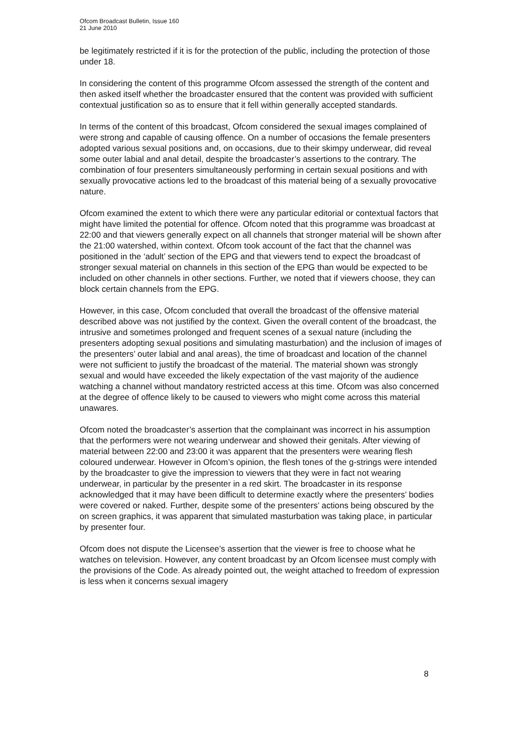Ofcom Broadcast Bulletin, Issue 160
21 June 2010
be legitimately restricted if it is for the protection of the public, including the protection of those under 18.
In considering the content of this programme Ofcom assessed the strength of the content and then asked itself whether the broadcaster ensured that the content was provided with sufficient contextual justification so as to ensure that it fell within generally accepted standards.
In terms of the content of this broadcast, Ofcom considered the sexual images complained of were strong and capable of causing offence. On a number of occasions the female presenters adopted various sexual positions and, on occasions, due to their skimpy underwear, did reveal some outer labial and anal detail, despite the broadcaster’s assertions to the contrary. The combination of four presenters simultaneously performing in certain sexual positions and with sexually provocative actions led to the broadcast of this material being of a sexually provocative nature.
Ofcom examined the extent to which there were any particular editorial or contextual factors that might have limited the potential for offence. Ofcom noted that this programme was broadcast at 22:00 and that viewers generally expect on all channels that stronger material will be shown after the 21:00 watershed, within context. Ofcom took account of the fact that the channel was positioned in the ‘adult’ section of the EPG and that viewers tend to expect the broadcast of stronger sexual material on channels in this section of the EPG than would be expected to be included on other channels in other sections. Further, we noted that if viewers choose, they can block certain channels from the EPG.
However, in this case, Ofcom concluded that overall the broadcast of the offensive material described above was not justified by the context. Given the overall content of the broadcast, the intrusive and sometimes prolonged and frequent scenes of a sexual nature (including the presenters adopting sexual positions and simulating masturbation) and the inclusion of images of the presenters’ outer labial and anal areas), the time of broadcast and location of the channel were not sufficient to justify the broadcast of the material. The material shown was strongly sexual and would have exceeded the likely expectation of the vast majority of the audience watching a channel without mandatory restricted access at this time. Ofcom was also concerned at the degree of offence likely to be caused to viewers who might come across this material unawares.
Ofcom noted the broadcaster’s assertion that the complainant was incorrect in his assumption that the performers were not wearing underwear and showed their genitals. After viewing of material between 22:00 and 23:00 it was apparent that the presenters were wearing flesh coloured underwear. However in Ofcom’s opinion, the flesh tones of the g-strings were intended by the broadcaster to give the impression to viewers that they were in fact not wearing underwear, in particular by the presenter in a red skirt. The broadcaster in its response acknowledged that it may have been difficult to determine exactly where the presenters’ bodies were covered or naked. Further, despite some of the presenters’ actions being obscured by the on screen graphics, it was apparent that simulated masturbation was taking place, in particular by presenter four.
Ofcom does not dispute the Licensee’s assertion that the viewer is free to choose what he watches on television. However, any content broadcast by an Ofcom licensee must comply with the provisions of the Code. As already pointed out, the weight attached to freedom of expression is less when it concerns sexual imagery
8